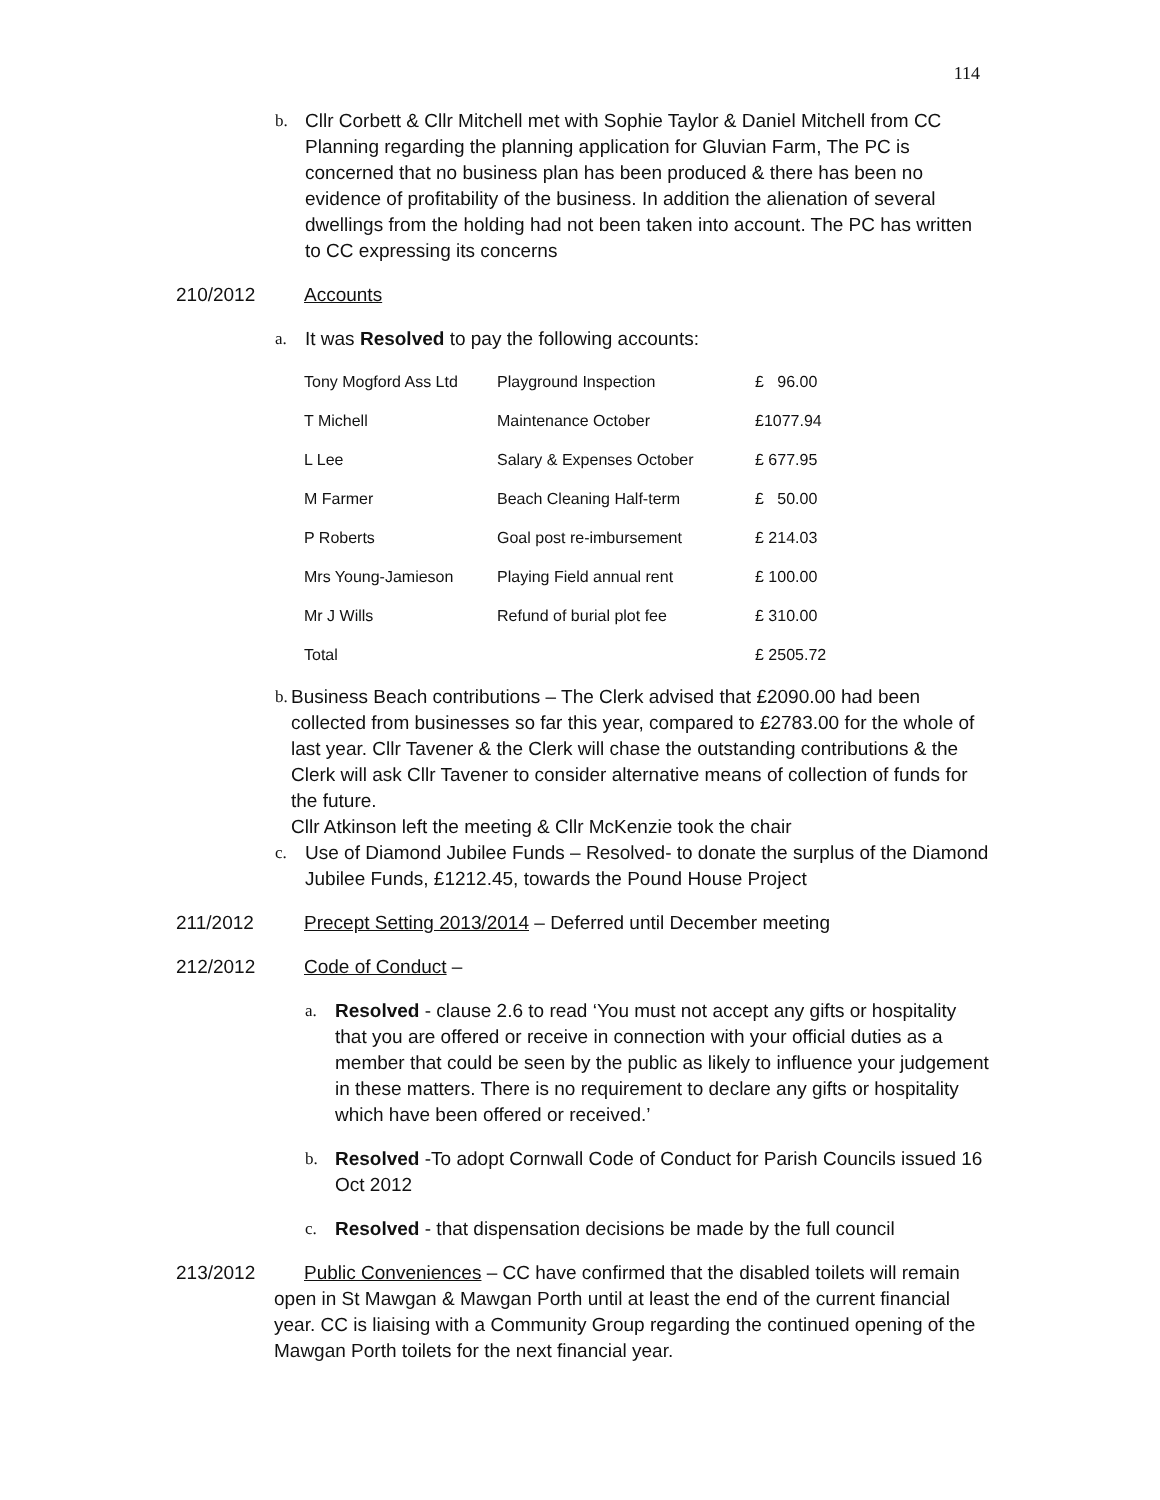114
b. Cllr Corbett & Cllr Mitchell met with Sophie Taylor & Daniel Mitchell from CC Planning regarding the planning application for Gluvian Farm, The PC is concerned that no business plan has been produced & there has been no evidence of profitability of the business. In addition the alienation of several dwellings from the holding had not been taken into account. The PC has written to CC expressing its concerns
210/2012 Accounts
a. It was Resolved to pay the following accounts:
| Tony Mogford Ass Ltd | Playground Inspection | £ 96.00 |
| T Michell | Maintenance October | £1077.94 |
| L Lee | Salary & Expenses October | £ 677.95 |
| M Farmer | Beach Cleaning Half-term | £ 50.00 |
| P Roberts | Goal post re-imbursement | £ 214.03 |
| Mrs Young-Jamieson | Playing Field annual rent | £ 100.00 |
| Mr J Wills | Refund of burial plot fee | £ 310.00 |
| Total | | £ 2505.72 |
b.
Business Beach contributions – The Clerk advised that £2090.00 had been collected from businesses so far this year, compared to £2783.00 for the whole of last year. Cllr Tavener & the Clerk will chase the outstanding contributions & the Clerk will ask Cllr Tavener to consider alternative means of collection of funds for the future.
Cllr Atkinson left the meeting & Cllr McKenzie took the chair
c. Use of Diamond Jubilee Funds – Resolved- to donate the surplus of the Diamond Jubilee Funds, £1212.45, towards the Pound House Project
211/2012 Precept Setting 2013/2014 – Deferred until December meeting
212/2012 Code of Conduct –
a. Resolved - clause 2.6 to read ‘You must not accept any gifts or hospitality that you are offered or receive in connection with your official duties as a member that could be seen by the public as likely to influence your judgement in these matters. There is no requirement to declare any gifts or hospitality which have been offered or received.’
b. Resolved -To adopt Cornwall Code of Conduct for Parish Councils issued 16 Oct 2012
c. Resolved - that dispensation decisions be made by the full council
213/2012 Public Conveniences – CC have confirmed that the disabled toilets will remain open in St Mawgan & Mawgan Porth until at least the end of the current financial year. CC is liaising with a Community Group regarding the continued opening of the Mawgan Porth toilets for the next financial year.